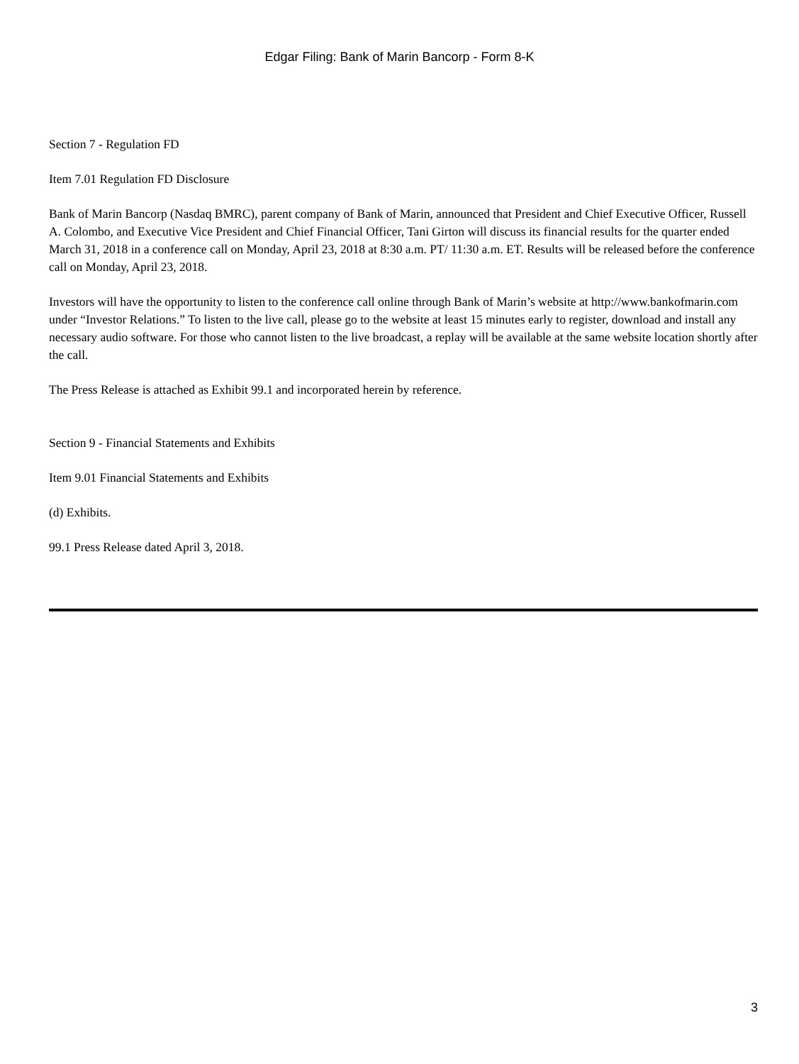Edgar Filing: Bank of Marin Bancorp - Form 8-K
Section 7 - Regulation FD
Item 7.01 Regulation FD Disclosure
Bank of Marin Bancorp (Nasdaq BMRC), parent company of Bank of Marin, announced that President and Chief Executive Officer, Russell A. Colombo, and Executive Vice President and Chief Financial Officer, Tani Girton will discuss its financial results for the quarter ended March 31, 2018 in a conference call on Monday, April 23, 2018 at 8:30 a.m. PT/ 11:30 a.m. ET. Results will be released before the conference call on Monday, April 23, 2018.
Investors will have the opportunity to listen to the conference call online through Bank of Marin’s website at http://www.bankofmarin.com under “Investor Relations.” To listen to the live call, please go to the website at least 15 minutes early to register, download and install any necessary audio software. For those who cannot listen to the live broadcast, a replay will be available at the same website location shortly after the call.
The Press Release is attached as Exhibit 99.1 and incorporated herein by reference.
Section 9 - Financial Statements and Exhibits
Item 9.01 Financial Statements and Exhibits
(d) Exhibits.
99.1 Press Release dated April 3, 2018.
3